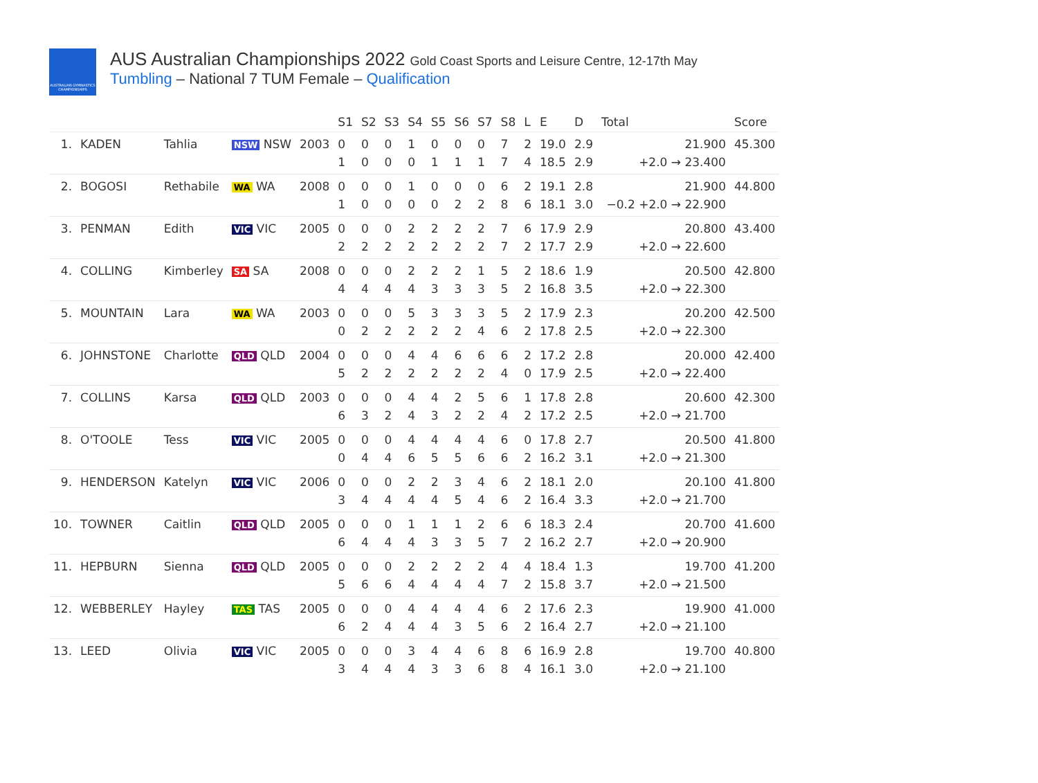AUSTRALIAN GYMNASTICS CHAMPIONSHIPS
AUS Australian Championships 2022 Gold Coast Sports and Leisure Centre, 12-17th May
Tumbling – National 7 TUM Female – Qualification
| | | | | | S1 | S2 | S3 | S4 | S5 | S6 | S7 | S8 | L | E | D | Total | Score |
| --- | --- | --- | --- | --- | --- | --- | --- | --- | --- | --- | --- | --- | --- | --- | --- | --- | --- |
| 1. | KADEN | Tahlia | NSW NSW | 2003 | 0 1 | 0 0 | 0 0 | 1 0 | 0 1 | 0 1 | 0 1 | 7 7 | 2 4 | 19.0 18.5 | 2.9 2.9 | 21.900 +2.0 → 23.400 | 45.300 |
| 2. | BOGOSI | Rethabile | WA WA | 2008 | 0 1 | 0 0 | 0 0 | 1 0 | 0 0 | 0 2 | 0 2 | 6 8 | 2 6 | 19.1 18.1 | 2.8 3.0 | 21.900 −0.2 +2.0 → 22.900 | 44.800 |
| 3. | PENMAN | Edith | VIC VIC | 2005 | 0 2 | 0 2 | 0 2 | 2 2 | 2 2 | 2 2 | 2 2 | 7 7 | 6 2 | 17.9 17.7 | 2.9 2.9 | 20.800 +2.0 → 22.600 | 43.400 |
| 4. | COLLING | Kimberley | SA SA | 2008 | 0 4 | 0 4 | 0 4 | 2 4 | 2 3 | 2 3 | 1 3 | 5 5 | 2 2 | 18.6 16.8 | 1.9 3.5 | 20.500 +2.0 → 22.300 | 42.800 |
| 5. | MOUNTAIN | Lara | WA WA | 2003 | 0 0 | 0 2 | 0 2 | 5 2 | 3 2 | 3 2 | 3 4 | 5 6 | 2 2 | 17.9 17.8 | 2.3 2.5 | 20.200 +2.0 → 22.300 | 42.500 |
| 6. | JOHNSTONE | Charlotte | QLD QLD | 2004 | 0 5 | 0 2 | 0 2 | 4 2 | 4 2 | 6 2 | 6 2 | 6 4 | 2 0 | 17.2 17.9 | 2.8 2.5 | 20.000 +2.0 → 22.400 | 42.400 |
| 7. | COLLINS | Karsa | QLD QLD | 2003 | 0 6 | 0 3 | 0 2 | 4 4 | 4 3 | 2 2 | 5 2 | 6 4 | 1 2 | 17.8 17.2 | 2.8 2.5 | 20.600 +2.0 → 21.700 | 42.300 |
| 8. | O'TOOLE | Tess | VIC VIC | 2005 | 0 0 | 0 4 | 0 4 | 4 6 | 4 5 | 4 5 | 4 6 | 6 6 | 0 2 | 17.8 16.2 | 2.7 3.1 | 20.500 +2.0 → 21.300 | 41.800 |
| 9. | HENDERSON | Katelyn | VIC VIC | 2006 | 0 3 | 0 4 | 0 4 | 2 4 | 2 4 | 3 5 | 4 4 | 6 6 | 2 2 | 18.1 16.4 | 2.0 3.3 | 20.100 +2.0 → 21.700 | 41.800 |
| 10. | TOWNER | Caitlin | QLD QLD | 2005 | 0 6 | 0 4 | 0 4 | 1 4 | 1 3 | 1 3 | 2 5 | 6 7 | 6 2 | 18.3 16.2 | 2.4 2.7 | 20.700 +2.0 → 20.900 | 41.600 |
| 11. | HEPBURN | Sienna | QLD QLD | 2005 | 0 5 | 0 6 | 0 6 | 2 4 | 2 4 | 2 4 | 2 4 | 4 7 | 4 2 | 18.4 15.8 | 1.3 3.7 | 19.700 +2.0 → 21.500 | 41.200 |
| 12. | WEBBERLEY | Hayley | TAS TAS | 2005 | 0 6 | 0 2 | 0 4 | 4 4 | 4 4 | 4 3 | 4 5 | 6 6 | 2 2 | 17.6 16.4 | 2.3 2.7 | 19.900 +2.0 → 21.100 | 41.000 |
| 13. | LEED | Olivia | VIC VIC | 2005 | 0 3 | 0 4 | 0 4 | 3 4 | 4 3 | 4 3 | 6 6 | 8 8 | 6 4 | 16.9 16.1 | 2.8 3.0 | 19.700 +2.0 → 21.100 | 40.800 |